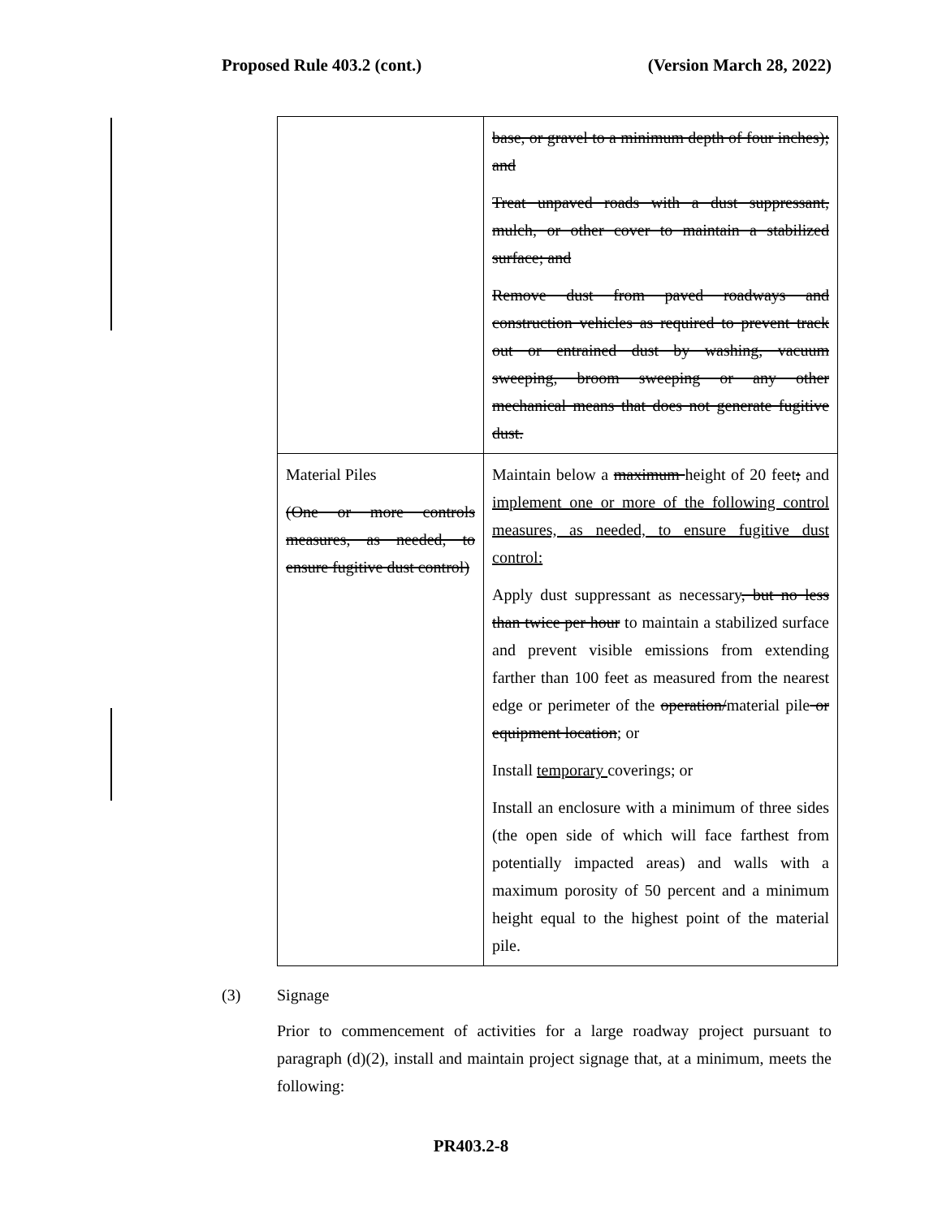Proposed Rule 403.2 (cont.) (Version March 28, 2022)
| | base, or gravel to a minimum depth of four inches); and Treat unpaved roads with a dust suppressant, mulch, or other cover to maintain a stabilized surface; and Remove dust from paved roadways and construction vehicles as required to prevent track out or entrained dust by washing, vacuum sweeping, broom sweeping or any other mechanical means that does not generate fugitive dust. |
| Material Piles (One or more controls measures, as needed, to ensure fugitive dust control) | Maintain below a maximum height of 20 feet ; and implement one or more of the following control measures, as needed, to ensure fugitive dust control: Apply dust suppressant as necessary , but no less than twice per hour to maintain a stabilized surface and prevent visible emissions from extending farther than 100 feet as measured from the nearest edge or perimeter of the operation/ material pile or equipment location ; or Install temporary coverings; or Install an enclosure with a minimum of three sides (the open side of which will face farthest from potentially impacted areas) and walls with a maximum porosity of 50 percent and a minimum height equal to the highest point of the material pile. |
(3) Signage
Prior to commencement of activities for a large roadway project pursuant to paragraph (d)(2), install and maintain project signage that, at a minimum, meets the following:
PR403.2-8